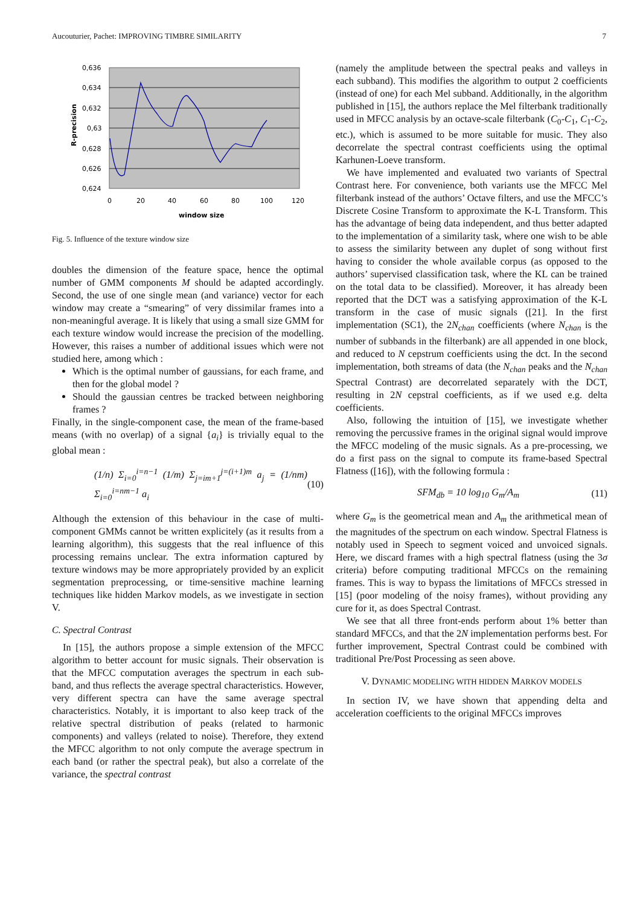Aucouturier, Pachet: IMPROVING TIMBRE SIMILARITY 7
0,636
0,634
0,632
0,63
0,628
0,626
0,624
0
20
40
60
80
100
120
window size
R-precision
Fig. 5. Influence of the texture window size
doubles the dimension of the feature space, hence the optimal number of GMM components M should be adapted accordingly. Second, the use of one single mean (and variance) vector for each window may create a “smearing” of very dissimilar frames into a non-meaningful average. It is likely that using a small size GMM for each texture window would increase the precision of the modelling. However, this raises a number of additional issues which were not studied here, among which :
Which is the optimal number of gaussians, for each frame, and then for the global model ?
Should the gaussian centres be tracked between neighboring frames ?
Finally, in the single-component case, the mean of the frame-based means (with no overlap) of a signal {a<sub>i</sub>} is trivially equal to the global mean :
(1/n) Σ<sub>i=0</sub><sup>i=n−1</sup> (1/m) Σ<sub>j=im+1</sub><sup>j=(i+1)m</sup> a<sub>j</sub> = (1/nm) Σ<sub>i=0</sub><sup>i=nm−1</sup> a<sub>i</sub> (10)
Although the extension of this behaviour in the case of multi-component GMMs cannot be written explicitely (as it results from a learning algorithm), this suggests that the real influence of this processing remains unclear. The extra information captured by texture windows may be more appropriately provided by an explicit segmentation preprocessing, or time-sensitive machine learning techniques like hidden Markov models, as we investigate in section V.
C. Spectral Contrast
In [15], the authors propose a simple extension of the MFCC algorithm to better account for music signals. Their observation is that the MFCC computation averages the spectrum in each sub-band, and thus reflects the average spectral characteristics. However, very different spectra can have the same average spectral characteristics. Notably, it is important to also keep track of the relative spectral distribution of peaks (related to harmonic components) and valleys (related to noise). Therefore, they extend the MFCC algorithm to not only compute the average spectrum in each band (or rather the spectral peak), but also a correlate of the variance, the spectral contrast
(namely the amplitude between the spectral peaks and valleys in each subband). This modifies the algorithm to output 2 coefficients (instead of one) for each Mel subband. Additionally, in the algorithm published in [15], the authors replace the Mel filterbank traditionally used in MFCC analysis by an octave-scale filterbank (C<sub>0</sub>-C<sub>1</sub>, C<sub>1</sub>-C<sub>2</sub>, etc.), which is assumed to be more suitable for music. They also decorrelate the spectral contrast coefficients using the optimal Karhunen-Loeve transform.
We have implemented and evaluated two variants of Spectral Contrast here. For convenience, both variants use the MFCC Mel filterbank instead of the authors’ Octave filters, and use the MFCC’s Discrete Cosine Transform to approximate the K-L Transform. This has the advantage of being data independent, and thus better adapted to the implementation of a similarity task, where one wish to be able to assess the similarity between any duplet of song without first having to consider the whole available corpus (as opposed to the authors’ supervised classification task, where the KL can be trained on the total data to be classified). Moreover, it has already been reported that the DCT was a satisfying approximation of the K-L transform in the case of music signals ([21]. In the first implementation (SC1), the 2N<sub>chan</sub> coefficients (where N<sub>chan</sub> is the number of subbands in the filterbank) are all appended in one block, and reduced to N cepstrum coefficients using the dct. In the second implementation, both streams of data (the N<sub>chan</sub> peaks and the N<sub>chan</sub> Spectral Contrast) are decorrelated separately with the DCT, resulting in 2N cepstral coefficients, as if we used e.g. delta coefficients.
Also, following the intuition of [15], we investigate whether removing the percussive frames in the original signal would improve the MFCC modeling of the music signals. As a pre-processing, we do a first pass on the signal to compute its frame-based Spectral Flatness ([16]), with the following formula :
SFM<sub>db</sub> = 10 log<sub>10</sub> G<sub>m</sub>/A<sub>m</sub> (11)
where G<sub>m</sub> is the geometrical mean and A<sub>m</sub> the arithmetical mean of the magnitudes of the spectrum on each window. Spectral Flatness is notably used in Speech to segment voiced and unvoiced signals. Here, we discard frames with a high spectral flatness (using the 3σ criteria) before computing traditional MFCCs on the remaining frames. This is way to bypass the limitations of MFCCs stressed in [15] (poor modeling of the noisy frames), without providing any cure for it, as does Spectral Contrast.
We see that all three front-ends perform about 1% better than standard MFCCs, and that the 2N implementation performs best. For further improvement, Spectral Contrast could be combined with traditional Pre/Post Processing as seen above.
V. DYNAMIC MODELING WITH HIDDEN MARKOV MODELS
In section IV, we have shown that appending delta and acceleration coefficients to the original MFCCs improves